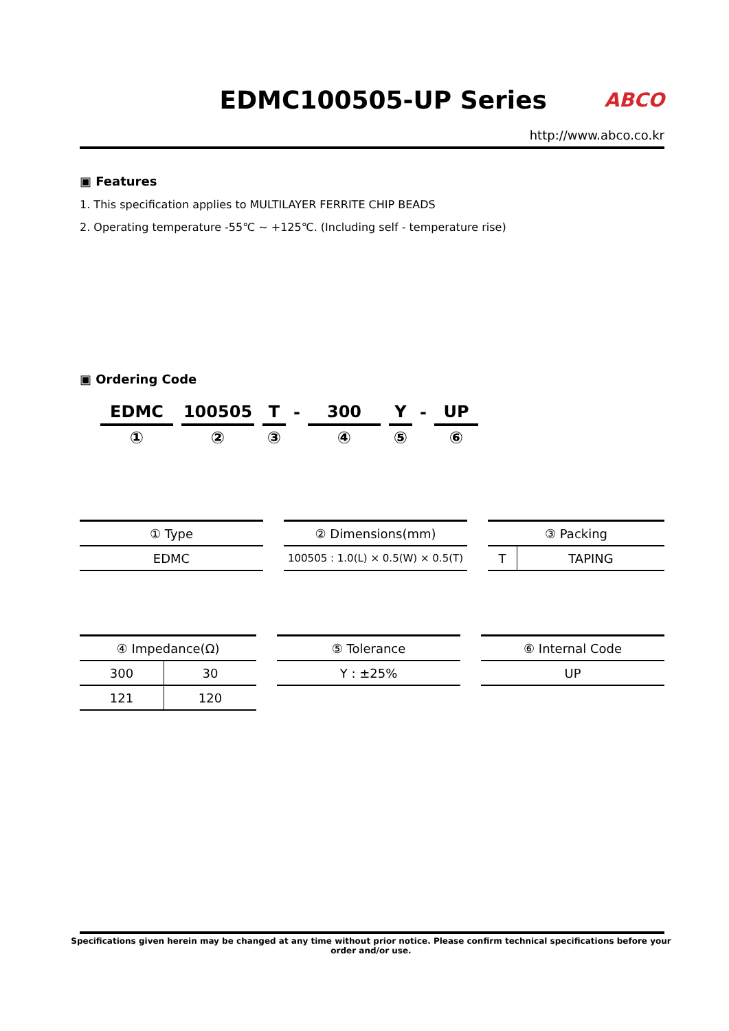EDMC100505-UP Series
ABCO
http://www.abco.co.kr
▣ Features
1. This specification applies to MULTILAYER FERRITE CHIP BEADS
2. Operating temperature -55℃ ~ +125℃. (Including self - temperature rise)
▣ Ordering Code
| EDMC | | 100505 | | T | - | 300 | | Y | - | UP |
| ① | | ② | | ③ | | ④ | | ⑤ | | ⑥ |
| ① Type |
| --- |
| EDMC |
| ② Dimensions(mm) |
| --- |
| 100505 : 1.0(L) × 0.5(W) × 0.5(T) |
| ③ Packing | |
| --- | --- |
| T | TAPING |
| ④ Impedance(Ω) | |
| --- | --- |
| 300 | 30 |
| 121 | 120 |
| ⑤ Tolerance |
| --- |
| Y : ±25% |
| ⑥ Internal Code |
| --- |
| UP |
Specifications given herein may be changed at any time without prior notice. Please confirm technical specifications before your order and/or use.